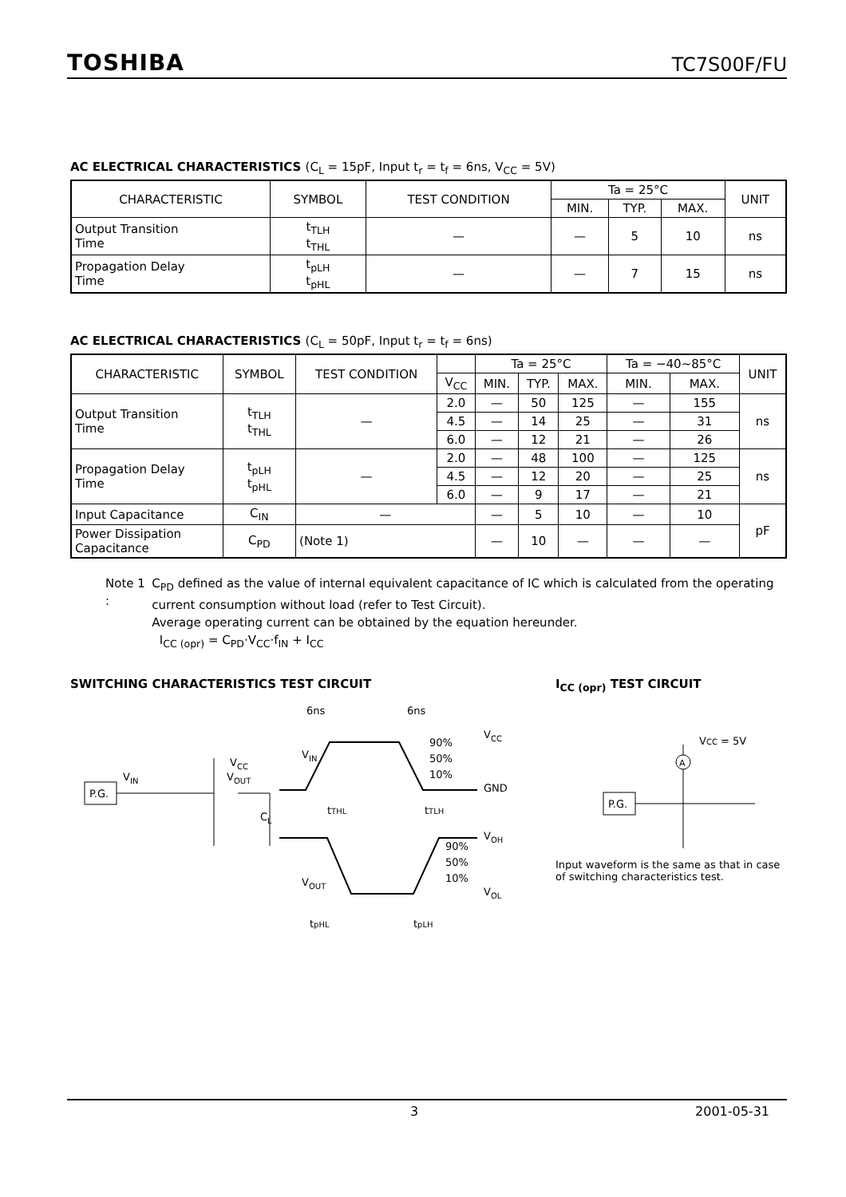TOSHIBA
TC7S00F/FU
AC ELECTRICAL CHARACTERISTICS (C<sub>L</sub> = 15pF, Input t<sub>r</sub> = t<sub>f</sub> = 6ns, V<sub>CC</sub> = 5V)
| CHARACTERISTIC | SYMBOL | TEST CONDITION | Ta = 25°C | | | UNIT |
| --- | --- | --- | --- | --- | --- | --- |
| | | | MIN. | TYP. | MAX. | |
| Output Transition Time | t<sub>TLH</sub> t<sub>THL</sub> | — | — | 5 | 10 | ns |
| Propagation Delay Time | t<sub>pLH</sub> t<sub>pHL</sub> | — | — | 7 | 15 | ns |
AC ELECTRICAL CHARACTERISTICS (C<sub>L</sub> = 50pF, Input t<sub>r</sub> = t<sub>f</sub> = 6ns)
| CHARACTERISTIC | SYMBOL | TEST CONDITION | | Ta = 25°C | | | Ta = −40~85°C | | UNIT |
| --- | --- | --- | --- | --- | --- | --- | --- | --- | --- |
| | | | V<sub>CC</sub> | MIN. | TYP. | MAX. | MIN. | MAX. | |
| Output Transition Time | t<sub>TLH</sub> t<sub>THL</sub> | — | 2.0 | — | 50 | 125 | — | 155 | ns |
| | | | 4.5 | — | 14 | 25 | — | 31 | |
| | | | 6.0 | — | 12 | 21 | — | 26 | |
| Propagation Delay Time | t<sub>pLH</sub> t<sub>pHL</sub> | — | 2.0 | — | 48 | 100 | — | 125 | ns |
| | | | 4.5 | — | 12 | 20 | — | 25 | |
| | | | 6.0 | — | 9 | 17 | — | 21 | |
| Input Capacitance | C<sub>IN</sub> | — | | — | 5 | 10 | — | 10 | pF |
| Power Dissipation Capacitance | C<sub>PD</sub> | (Note 1) | | — | 10 | — | — | — | |
Note 1 : C<sub>PD</sub> defined as the value of internal equivalent capacitance of IC which is calculated from the operating current consumption without load (refer to Test Circuit).
Average operating current can be obtained by the equation hereunder.
I<sub>CC (opr)</sub> = C<sub>PD</sub>·V<sub>CC</sub>·f<sub>IN</sub> + I<sub>CC</sub>
SWITCHING CHARACTERISTICS TEST CIRCUIT
P.G.
V
IN
V
CC
V
OUT
C
L
V
IN
V
OUT
6ns
6ns
V
CC
GND
V
OH
V
OL
90%
50%
10%
90%
50%
10%
tTHL
tTLH
tpHL
tpLH
I<sub>CC (opr)</sub> TEST CIRCUIT
VCC = 5V
P.G.
A
Input waveform is the same as that in case of switching characteristics test.
3 2001-05-31